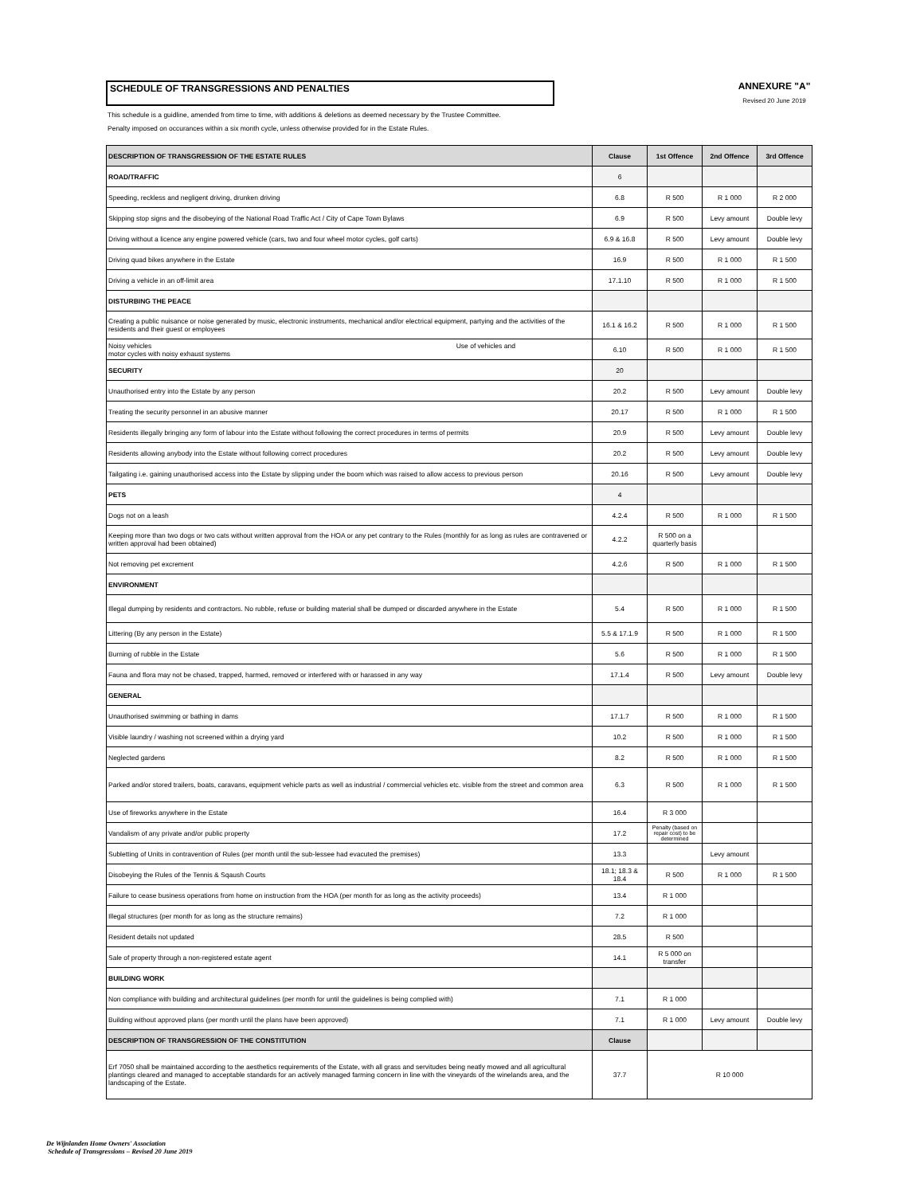SCHEDULE OF TRANSGRESSIONS AND PENALTIES ANNEXURE "A"
Revised 20 June 2019
This schedule is a guidline, amended from time to time, with additions & deletions as deemed necessary by the Trustee Committee.
Penalty imposed on occurances within a six month cycle, unless otherwise provided for in the Estate Rules.
| DESCRIPTION OF TRANSGRESSION OF THE ESTATE RULES | Clause | 1st Offence | 2nd Offence | 3rd Offence |
| --- | --- | --- | --- | --- |
| ROAD/TRAFFIC | 6 | | | |
| Speeding, reckless and negligent driving, drunken driving | 6.8 | R 500 | R 1 000 | R 2 000 |
| Skipping stop signs and the disobeying of the National Road Traffic Act / City of Cape Town Bylaws | 6.9 | R 500 | Levy amount | Double levy |
| Driving without a licence any engine powered vehicle (cars, two and four wheel motor cycles, golf carts) | 6.9 & 16.8 | R 500 | Levy amount | Double levy |
| Driving quad bikes anywhere in the Estate | 16.9 | R 500 | R 1 000 | R 1 500 |
| Driving a vehicle in an off-limit area | 17.1.10 | R 500 | R 1 000 | R 1 500 |
| DISTURBING THE PEACE | | | | |
| Creating a public nuisance or noise generated by music, electronic instruments, mechanical and/or electrical equipment, partying and the activities of the residents and their guest or employees | 16.1 & 16.2 | R 500 | R 1 000 | R 1 500 |
| Noisy vehicles Use of vehicles and motor cycles with noisy exhaust systems | 6.10 | R 500 | R 1 000 | R 1 500 |
| SECURITY | 20 | | | |
| Unauthorised entry into the Estate by any person | 20.2 | R 500 | Levy amount | Double levy |
| Treating the security personnel in an abusive manner | 20.17 | R 500 | R 1 000 | R 1 500 |
| Residents illegally bringing any form of labour into the Estate without following the correct procedures in terms of permits | 20.9 | R 500 | Levy amount | Double levy |
| Residents allowing anybody into the Estate without following correct procedures | 20.2 | R 500 | Levy amount | Double levy |
| Tailgating i.e. gaining unauthorised access into the Estate by slipping under the boom which was raised to allow access to previous person | 20.16 | R 500 | Levy amount | Double levy |
| PETS | 4 | | | |
| Dogs not on a leash | 4.2.4 | R 500 | R 1 000 | R 1 500 |
| Keeping more than two dogs or two cats without written approval from the HOA or any pet contrary to the Rules (monthly for as long as rules are contravened or written approval had been obtained) | 4.2.2 | R 500 on a quarterly basis | | |
| Not removing pet excrement | 4.2.6 | R 500 | R 1 000 | R 1 500 |
| ENVIRONMENT | | | | |
| Illegal dumping by residents and contractors. No rubble, refuse or building material shall be dumped or discarded anywhere in the Estate | 5.4 | R 500 | R 1 000 | R 1 500 |
| Littering (By any person in the Estate) | 5.5 & 17.1.9 | R 500 | R 1 000 | R 1 500 |
| Burning of rubble in the Estate | 5.6 | R 500 | R 1 000 | R 1 500 |
| Fauna and flora may not be chased, trapped, harmed, removed or interfered with or harassed in any way | 17.1.4 | R 500 | Levy amount | Double levy |
| GENERAL | | | | |
| Unauthorised swimming or bathing in dams | 17.1.7 | R 500 | R 1 000 | R 1 500 |
| Visible laundry / washing not screened within a drying yard | 10.2 | R 500 | R 1 000 | R 1 500 |
| Neglected gardens | 8.2 | R 500 | R 1 000 | R 1 500 |
| Parked and/or stored trailers, boats, caravans, equipment vehicle parts as well as industrial / commercial vehicles etc. visible from the street and common area | 6.3 | R 500 | R 1 000 | R 1 500 |
| Use of fireworks anywhere in the Estate | 16.4 | R 3 000 | | |
| Vandalism of any private and/or public property | 17.2 | Penalty (based on repair cost) to be determined | | |
| Subletting of Units in contravention of Rules (per month until the sub-lessee had evacuted the premises) | 13.3 | | Levy amount | |
| Disobeying the Rules of the Tennis & Sqaush Courts | 18.1; 18.3 & 18.4 | R 500 | R 1 000 | R 1 500 |
| Failure to cease business operations from home on instruction from the HOA (per month for as long as the activity proceeds) | 13.4 | R 1 000 | | |
| Illegal structures (per month for as long as the structure remains) | 7.2 | R 1 000 | | |
| Resident details not updated | 28.5 | R 500 | | |
| Sale of property through a non-registered estate agent | 14.1 | R 5 000 on transfer | | |
| BUILDING WORK | | | | |
| Non compliance with building and architectural guidelines (per month for until the guidelines is being complied with) | 7.1 | R 1 000 | | |
| Building without approved plans (per month until the plans have been approved) | 7.1 | R 1 000 | Levy amount | Double levy |
| DESCRIPTION OF TRANSGRESSION OF THE CONSTITUTION | Clause | | | |
| Erf 7050 shall be maintained according to the aesthetics requirements of the Estate, with all grass and servitudes being neatly mowed and all agricultural plantings cleared and managed to acceptable standards for an actively managed farming concern in line with the vineyards of the winelands area, and the landscaping of the Estate. | 37.7 | R 10 000 | | |
De Wijnlanden Home Owners' Association
Schedule of Transgressions – Revised 20 June 2019